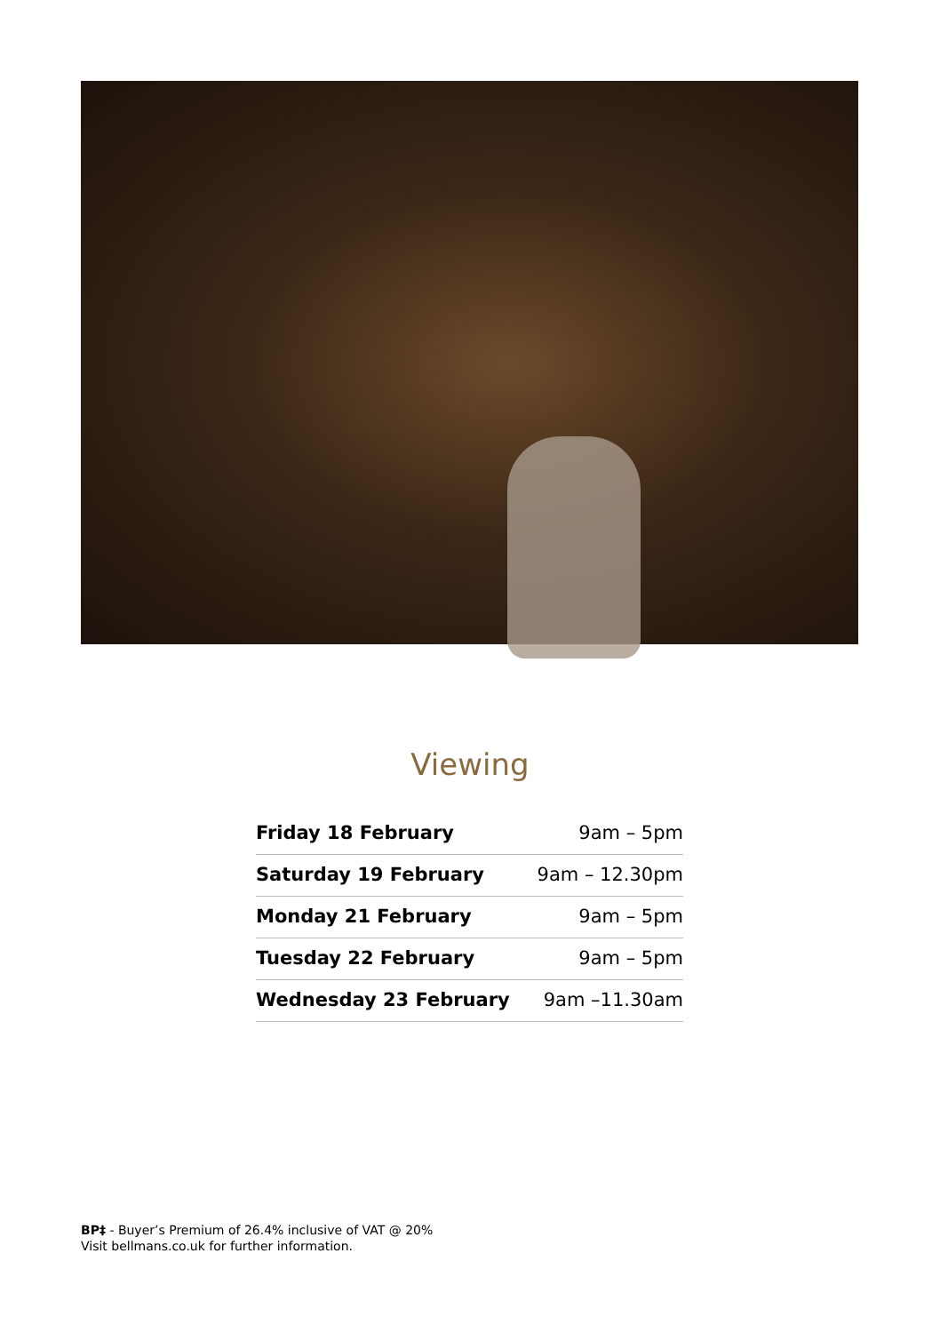Viewing
| Friday 18 February | 9am – 5pm |
| Saturday 19 February | 9am – 12.30pm |
| Monday 21 February | 9am – 5pm |
| Tuesday 22 February | 9am – 5pm |
| Wednesday 23 February | 9am –11.30am |
BP‡ - Buyer’s Premium of 26.4% inclusive of VAT @ 20%
Visit bellmans.co.uk for further information.